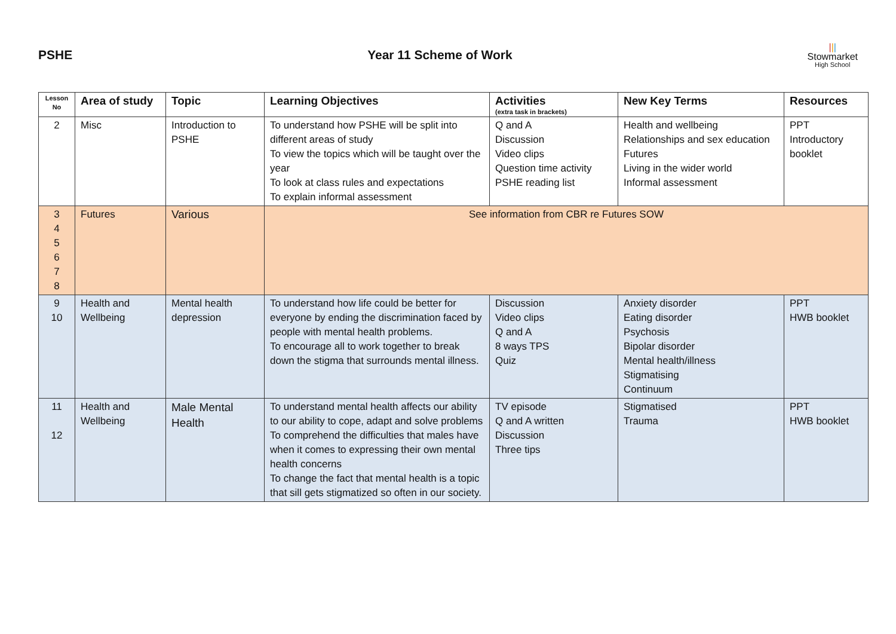PSHE Year 11 Scheme of Work
|||
Stowmarket
High School
| Lesson No | Area of study | Topic | Learning Objectives | Activities (extra task in brackets) | New Key Terms | Resources |
| --- | --- | --- | --- | --- | --- | --- |
| 2 | Misc | Introduction to PSHE | To understand how PSHE will be split into different areas of study To view the topics which will be taught over the year To look at class rules and expectations To explain informal assessment | Q and A Discussion Video clips Question time activity PSHE reading list | Health and wellbeing Relationships and sex education Futures Living in the wider world Informal assessment | PPT Introductory booklet |
| 3 4 5 6 7 8 | Futures | Various | See information from CBR re Futures SOW | | | |
| 9 10 | Health and Wellbeing | Mental health depression | To understand how life could be better for everyone by ending the discrimination faced by people with mental health problems. To encourage all to work together to break down the stigma that surrounds mental illness. | Discussion Video clips Q and A 8 ways TPS Quiz | Anxiety disorder Eating disorder Psychosis Bipolar disorder Mental health/illness Stigmatising Continuum | PPT HWB booklet |
| 11 12 | Health and Wellbeing | Male Mental Health | To understand mental health affects our ability to our ability to cope, adapt and solve problems To comprehend the difficulties that males have when it comes to expressing their own mental health concerns To change the fact that mental health is a topic that sill gets stigmatized so often in our society. | TV episode Q and A written Discussion Three tips | Stigmatised Trauma | PPT HWB booklet |